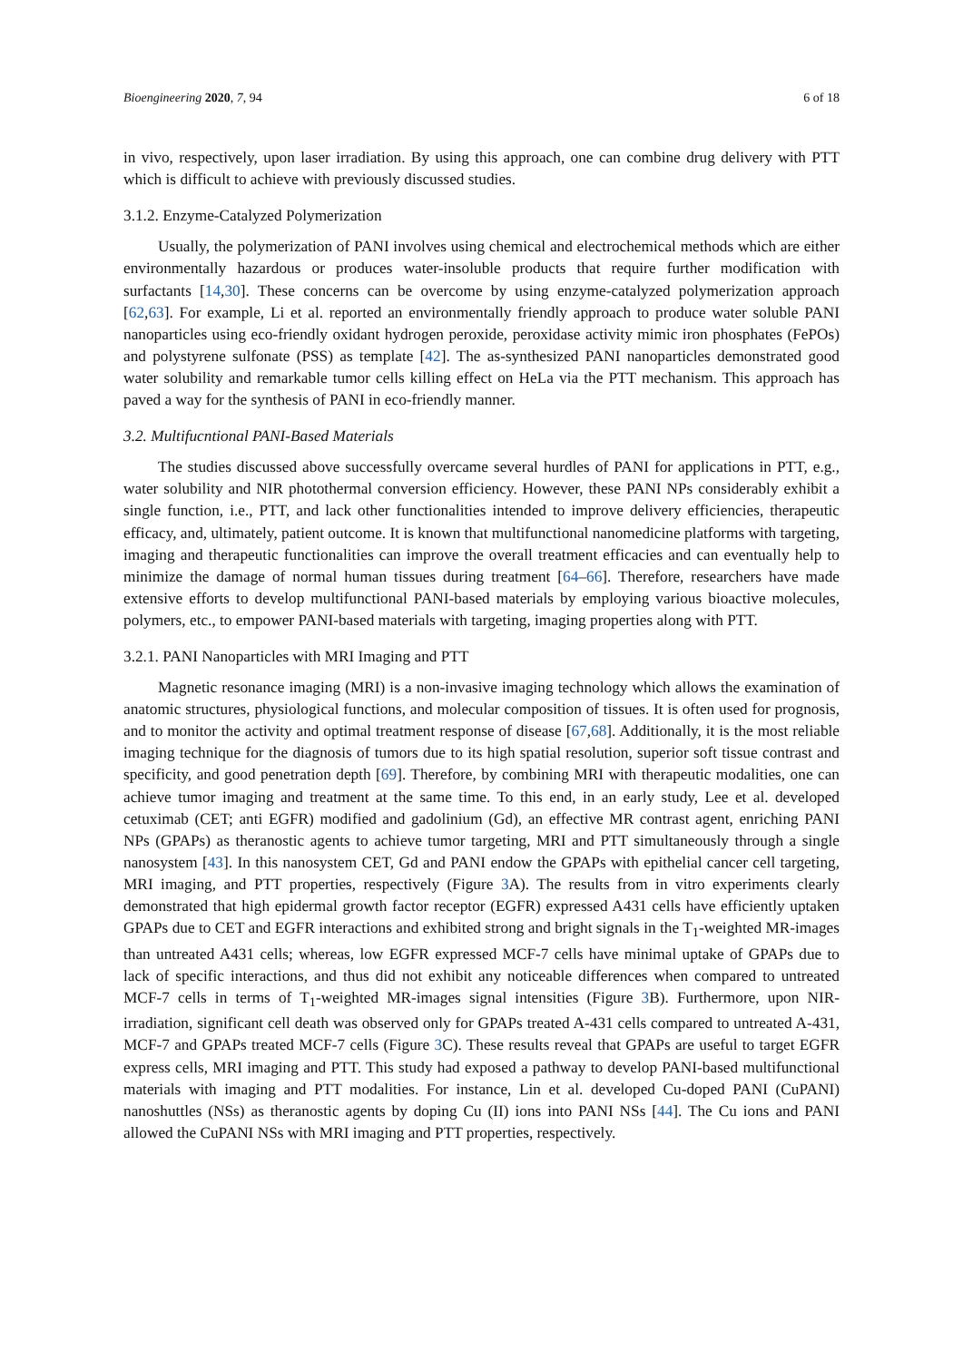Bioengineering 2020, 7, 94 6 of 18
in vivo, respectively, upon laser irradiation. By using this approach, one can combine drug delivery with PTT which is difficult to achieve with previously discussed studies.
3.1.2. Enzyme-Catalyzed Polymerization
Usually, the polymerization of PANI involves using chemical and electrochemical methods which are either environmentally hazardous or produces water-insoluble products that require further modification with surfactants [14,30]. These concerns can be overcome by using enzyme-catalyzed polymerization approach [62,63]. For example, Li et al. reported an environmentally friendly approach to produce water soluble PANI nanoparticles using eco-friendly oxidant hydrogen peroxide, peroxidase activity mimic iron phosphates (FePOs) and polystyrene sulfonate (PSS) as template [42]. The as-synthesized PANI nanoparticles demonstrated good water solubility and remarkable tumor cells killing effect on HeLa via the PTT mechanism. This approach has paved a way for the synthesis of PANI in eco-friendly manner.
3.2. Multifucntional PANI-Based Materials
The studies discussed above successfully overcame several hurdles of PANI for applications in PTT, e.g., water solubility and NIR photothermal conversion efficiency. However, these PANI NPs considerably exhibit a single function, i.e., PTT, and lack other functionalities intended to improve delivery efficiencies, therapeutic efficacy, and, ultimately, patient outcome. It is known that multifunctional nanomedicine platforms with targeting, imaging and therapeutic functionalities can improve the overall treatment efficacies and can eventually help to minimize the damage of normal human tissues during treatment [64–66]. Therefore, researchers have made extensive efforts to develop multifunctional PANI-based materials by employing various bioactive molecules, polymers, etc., to empower PANI-based materials with targeting, imaging properties along with PTT.
3.2.1. PANI Nanoparticles with MRI Imaging and PTT
Magnetic resonance imaging (MRI) is a non-invasive imaging technology which allows the examination of anatomic structures, physiological functions, and molecular composition of tissues. It is often used for prognosis, and to monitor the activity and optimal treatment response of disease [67,68]. Additionally, it is the most reliable imaging technique for the diagnosis of tumors due to its high spatial resolution, superior soft tissue contrast and specificity, and good penetration depth [69]. Therefore, by combining MRI with therapeutic modalities, one can achieve tumor imaging and treatment at the same time. To this end, in an early study, Lee et al. developed cetuximab (CET; anti EGFR) modified and gadolinium (Gd), an effective MR contrast agent, enriching PANI NPs (GPAPs) as theranostic agents to achieve tumor targeting, MRI and PTT simultaneously through a single nanosystem [43]. In this nanosystem CET, Gd and PANI endow the GPAPs with epithelial cancer cell targeting, MRI imaging, and PTT properties, respectively (Figure 3 A). The results from in vitro experiments clearly demonstrated that high epidermal growth factor receptor (EGFR) expressed A431 cells have efficiently uptaken GPAPs due to CET and EGFR interactions and exhibited strong and bright signals in the T<sub>1</sub>-weighted MR-images than untreated A431 cells; whereas, low EGFR expressed MCF-7 cells have minimal uptake of GPAPs due to lack of specific interactions, and thus did not exhibit any noticeable differences when compared to untreated MCF-7 cells in terms of T<sub>1</sub>-weighted MR-images signal intensities (Figure 3 B). Furthermore, upon NIR-irradiation, significant cell death was observed only for GPAPs treated A-431 cells compared to untreated A-431, MCF-7 and GPAPs treated MCF-7 cells (Figure 3 C). These results reveal that GPAPs are useful to target EGFR express cells, MRI imaging and PTT. This study had exposed a pathway to develop PANI-based multifunctional materials with imaging and PTT modalities. For instance, Lin et al. developed Cu-doped PANI (CuPANI) nanoshuttles (NSs) as theranostic agents by doping Cu (II) ions into PANI NSs [44]. The Cu ions and PANI allowed the CuPANI NSs with MRI imaging and PTT properties, respectively.